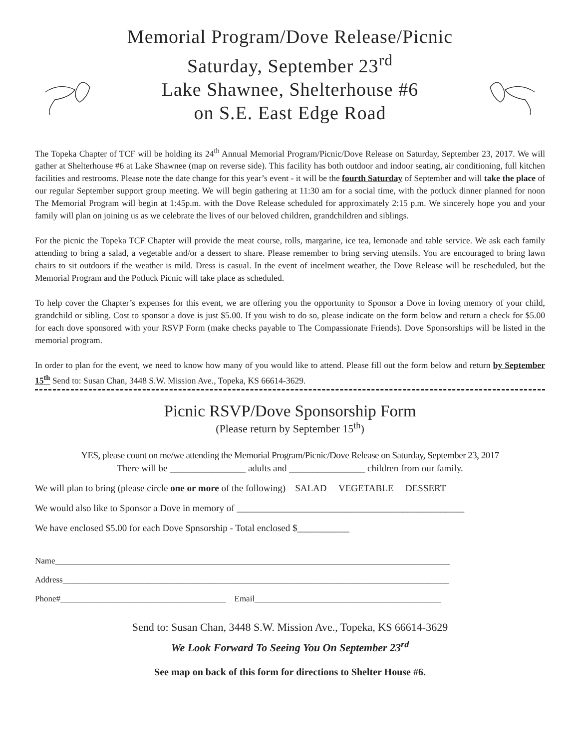Memorial Program/Dove Release/Picnic
Saturday, September 23<sup>rd</sup>
Lake Shawnee, Shelterhouse #6
on S.E. East Edge Road
The Topeka Chapter of TCF will be holding its 24<sup>th</sup> Annual Memorial Program/Picnic/Dove Release on Saturday, September 23, 2017. We will gather at Shelterhouse #6 at Lake Shawnee (map on reverse side). This facility has both outdoor and indoor seating, air conditioning, full kitchen facilities and restrooms. Please note the date change for this year’s event - it will be the fourth Saturday of September and will take the place of our regular September support group meeting. We will begin gathering at 11:30 am for a social time, with the potluck dinner planned for noon The Memorial Program will begin at 1:45p.m. with the Dove Release scheduled for approximately 2:15 p.m. We sincerely hope you and your family will plan on joining us as we celebrate the lives of our beloved children, grandchildren and siblings.
For the picnic the Topeka TCF Chapter will provide the meat course, rolls, margarine, ice tea, lemonade and table service. We ask each family attending to bring a salad, a vegetable and/or a dessert to share. Please remember to bring serving utensils. You are encouraged to bring lawn chairs to sit outdoors if the weather is mild. Dress is casual. In the event of incelment weather, the Dove Release will be rescheduled, but the Memorial Program and the Potluck Picnic will take place as scheduled.
To help cover the Chapter’s expenses for this event, we are offering you the opportunity to Sponsor a Dove in loving memory of your child, grandchild or sibling. Cost to sponsor a dove is just $5.00. If you wish to do so, please indicate on the form below and return a check for $5.00 for each dove sponsored with your RSVP Form (make checks payable to The Compassionate Friends). Dove Sponsorships will be listed in the memorial program.
In order to plan for the event, we need to know how many of you would like to attend. Please fill out the form below and return by September 15<sup>th</sup> Send to: Susan Chan, 3448 S.W. Mission Ave., Topeka, KS 66614-3629.
Picnic RSVP/Dove Sponsorship Form
(Please return by September 15<sup>th</sup>)
YES, please count on me/we attending the Memorial Program/Picnic/Dove Release on Saturday, September 23, 2017
There will be ________________ adults and ________________ children from our family.
We will plan to bring (please circle one or more of the following) SALAD VEGETABLE DESSERT
We would also like to Sponsor a Dove in memory of ________________________________________________
We have enclosed $5.00 for each Dove Spnsorship - Total enclosed $___________
Name_____________________________________________________________________________________________
Address___________________________________________________________________________________________
Phone#_______________________________________ Email____________________________________________
Send to: Susan Chan, 3448 S.W. Mission Ave., Topeka, KS 66614-3629
We Look Forward To Seeing You On September 23<sup>rd</sup>
See map on back of this form for directions to Shelter House #6.